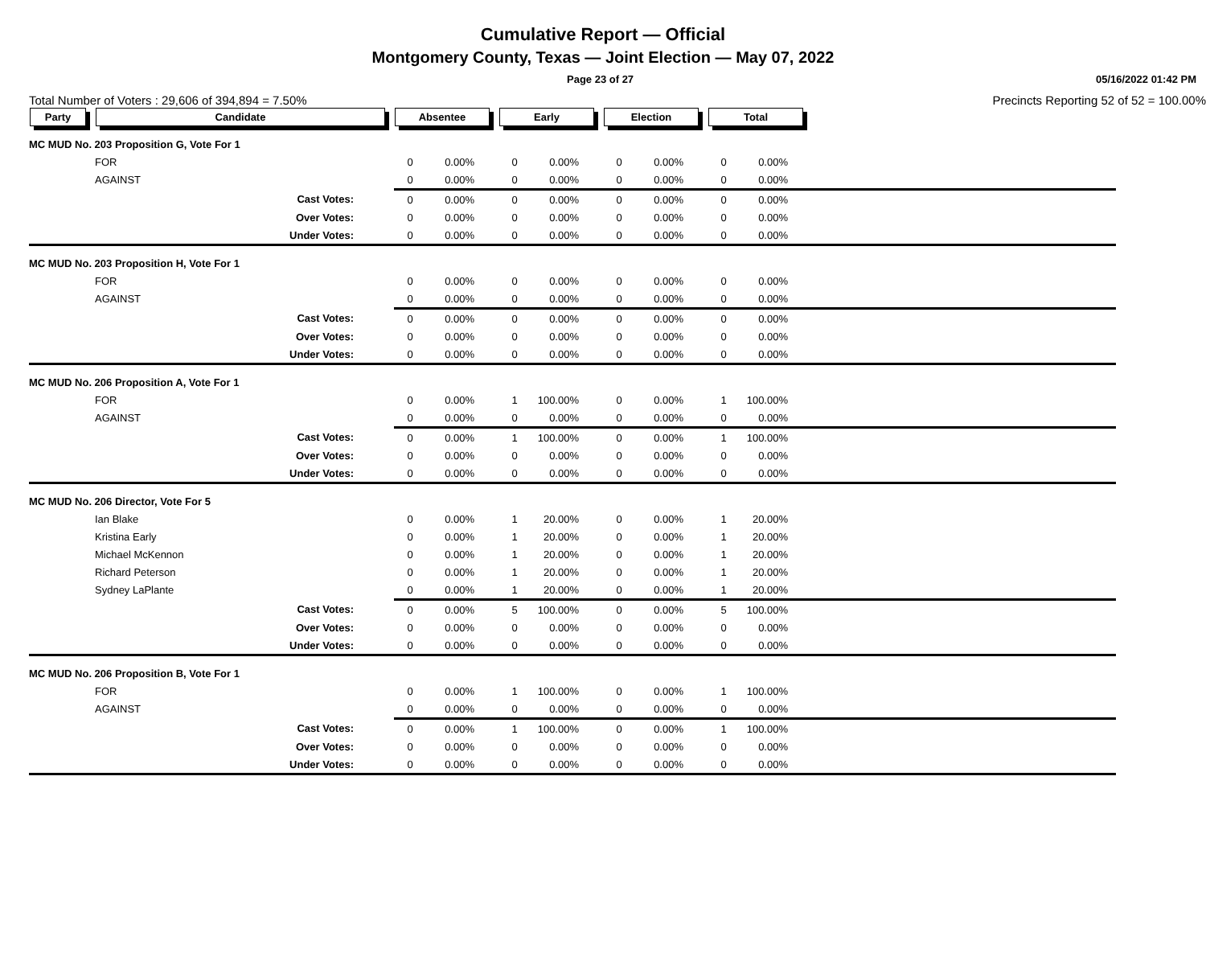Cumulative Report — Official
Montgomery County, Texas — Joint Election — May 07, 2022
Page 23 of 27 05/16/2022 01:42 PM
Total Number of Voters : 29,606 of 394,894 = 7.50% Precincts Reporting 52 of 52 = 100.00%
| Party | Candidate | Absentee | | Early | | Election | | Total | | |
| --- | --- | --- | --- | --- | --- | --- | --- | --- | --- | --- |
| MC MUD No. 203 Proposition G, Vote For 1 | | | | | | | | | | |
| | FOR | 0 | 0.00% | 0 | 0.00% | 0 | 0.00% | 0 | 0.00% | |
| | AGAINST | 0 | 0.00% | 0 | 0.00% | 0 | 0.00% | 0 | 0.00% | |
| | Cast Votes: | 0 | 0.00% | 0 | 0.00% | 0 | 0.00% | 0 | 0.00% | |
| | Over Votes: | 0 | 0.00% | 0 | 0.00% | 0 | 0.00% | 0 | 0.00% | |
| | Under Votes: | 0 | 0.00% | 0 | 0.00% | 0 | 0.00% | 0 | 0.00% | |
| MC MUD No. 203 Proposition H, Vote For 1 | | | | | | | | | | |
| | FOR | 0 | 0.00% | 0 | 0.00% | 0 | 0.00% | 0 | 0.00% | |
| | AGAINST | 0 | 0.00% | 0 | 0.00% | 0 | 0.00% | 0 | 0.00% | |
| | Cast Votes: | 0 | 0.00% | 0 | 0.00% | 0 | 0.00% | 0 | 0.00% | |
| | Over Votes: | 0 | 0.00% | 0 | 0.00% | 0 | 0.00% | 0 | 0.00% | |
| | Under Votes: | 0 | 0.00% | 0 | 0.00% | 0 | 0.00% | 0 | 0.00% | |
| MC MUD No. 206 Proposition A, Vote For 1 | | | | | | | | | | |
| | FOR | 0 | 0.00% | 1 | 100.00% | 0 | 0.00% | 1 | 100.00% | |
| | AGAINST | 0 | 0.00% | 0 | 0.00% | 0 | 0.00% | 0 | 0.00% | |
| | Cast Votes: | 0 | 0.00% | 1 | 100.00% | 0 | 0.00% | 1 | 100.00% | |
| | Over Votes: | 0 | 0.00% | 0 | 0.00% | 0 | 0.00% | 0 | 0.00% | |
| | Under Votes: | 0 | 0.00% | 0 | 0.00% | 0 | 0.00% | 0 | 0.00% | |
| MC MUD No. 206 Director, Vote For 5 | | | | | | | | | | |
| | Ian Blake | 0 | 0.00% | 1 | 20.00% | 0 | 0.00% | 1 | 20.00% | |
| | Kristina Early | 0 | 0.00% | 1 | 20.00% | 0 | 0.00% | 1 | 20.00% | |
| | Michael McKennon | 0 | 0.00% | 1 | 20.00% | 0 | 0.00% | 1 | 20.00% | |
| | Richard Peterson | 0 | 0.00% | 1 | 20.00% | 0 | 0.00% | 1 | 20.00% | |
| | Sydney LaPlante | 0 | 0.00% | 1 | 20.00% | 0 | 0.00% | 1 | 20.00% | |
| | Cast Votes: | 0 | 0.00% | 5 | 100.00% | 0 | 0.00% | 5 | 100.00% | |
| | Over Votes: | 0 | 0.00% | 0 | 0.00% | 0 | 0.00% | 0 | 0.00% | |
| | Under Votes: | 0 | 0.00% | 0 | 0.00% | 0 | 0.00% | 0 | 0.00% | |
| MC MUD No. 206 Proposition B, Vote For 1 | | | | | | | | | | |
| | FOR | 0 | 0.00% | 1 | 100.00% | 0 | 0.00% | 1 | 100.00% | |
| | AGAINST | 0 | 0.00% | 0 | 0.00% | 0 | 0.00% | 0 | 0.00% | |
| | Cast Votes: | 0 | 0.00% | 1 | 100.00% | 0 | 0.00% | 1 | 100.00% | |
| | Over Votes: | 0 | 0.00% | 0 | 0.00% | 0 | 0.00% | 0 | 0.00% | |
| | Under Votes: | 0 | 0.00% | 0 | 0.00% | 0 | 0.00% | 0 | 0.00% | |